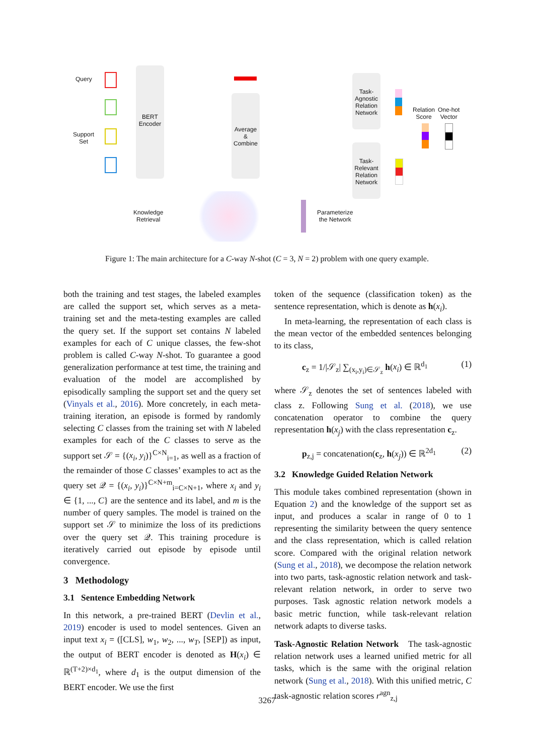Query
Support
Set
BERT
Encoder
Average
&
Combine
Task-
Agnostic
Relation
Network
Task-
Relevant
Relation
Network
Relation
Score
One-hot
Vector
Knowledge
Retrieval
Parameterize
the Network
Figure 1: The main architecture for a C-way N-shot (C = 3, N = 2) problem with one query example.
both the training and test stages, the labeled examples are called the support set, which serves as a meta-training set and the meta-testing examples are called the query set. If the support set contains N labeled examples for each of C unique classes, the few-shot problem is called C-way N-shot. To guarantee a good generalization performance at test time, the training and evaluation of the model are accomplished by episodically sampling the support set and the query set (Vinyals et al., 2016). More concretely, in each meta-training iteration, an episode is formed by randomly selecting C classes from the training set with N labeled examples for each of the C classes to serve as the support set 𝒮 = {(x<sub>i</sub>, y<sub>i</sub>)}<sup>C×N</sup><sub>i=1</sub>, as well as a fraction of the remainder of those C classes’ examples to act as the query set 𝒬 = {(x<sub>i</sub>, y<sub>i</sub>)}<sup>C×N+m</sup><sub>i=C×N+1</sub>, where x<sub>i</sub> and y<sub>i</sub> ∈ {1, ..., C} are the sentence and its label, and m is the number of query samples. The model is trained on the support set 𝒮 to minimize the loss of its predictions over the query set 𝒬. This training procedure is iteratively carried out episode by episode until convergence.
3 Methodology
3.1 Sentence Embedding Network
In this network, a pre-trained BERT (Devlin et al., 2019) encoder is used to model sentences. Given an input text x<sub>i</sub> = ([CLS], w<sub>1</sub>, w<sub>2</sub>, ..., w<sub>T</sub>, [SEP]) as input, the output of BERT encoder is denoted as H(x<sub>i</sub>) ∈ ℝ<sup>(T+2)×d<sub>1</sub></sup>, where d<sub>1</sub> is the output dimension of the BERT encoder. We use the first
token of the sequence (classification token) as the sentence representation, which is denote as h(x<sub>i</sub>).
In meta-learning, the representation of each class is the mean vector of the embedded sentences belonging to its class,
c<sub>z</sub> = 1/|𝒮<sub>z</sub>| ∑<sub>(x<sub>i</sub>,y<sub>i</sub>)∈𝒮<sub>z</sub></sub> h(x<sub>i</sub>) ∈ ℝ<sup>d<sub>1</sub></sup> (1)
where 𝒮<sub>z</sub> denotes the set of sentences labeled with class z. Following Sung et al. (2018), we use concatenation operator to combine the query representation h(x<sub>j</sub>) with the class representation c<sub>z</sub>.
p<sub>z,j</sub> = concatenation(c<sub>z</sub>, h(x<sub>j</sub>)) ∈ ℝ<sup>2d<sub>1</sub></sup> (2)
3.2 Knowledge Guided Relation Network
This module takes combined representation (shown in Equation 2) and the knowledge of the support set as input, and produces a scalar in range of 0 to 1 representing the similarity between the query sentence and the class representation, which is called relation score. Compared with the original relation network (Sung et al., 2018), we decompose the relation network into two parts, task-agnostic relation network and task-relevant relation network, in order to serve two purposes. Task agnostic relation network models a basic metric function, while task-relevant relation network adapts to diverse tasks.
Task-Agnostic Relation Network The task-agnostic relation network uses a learned unified metric for all tasks, which is the same with the original relation network (Sung et al., 2018). With this unified metric, C task-agnostic relation scores r<sup>agn</sup><sub>z,j</sub>
3267